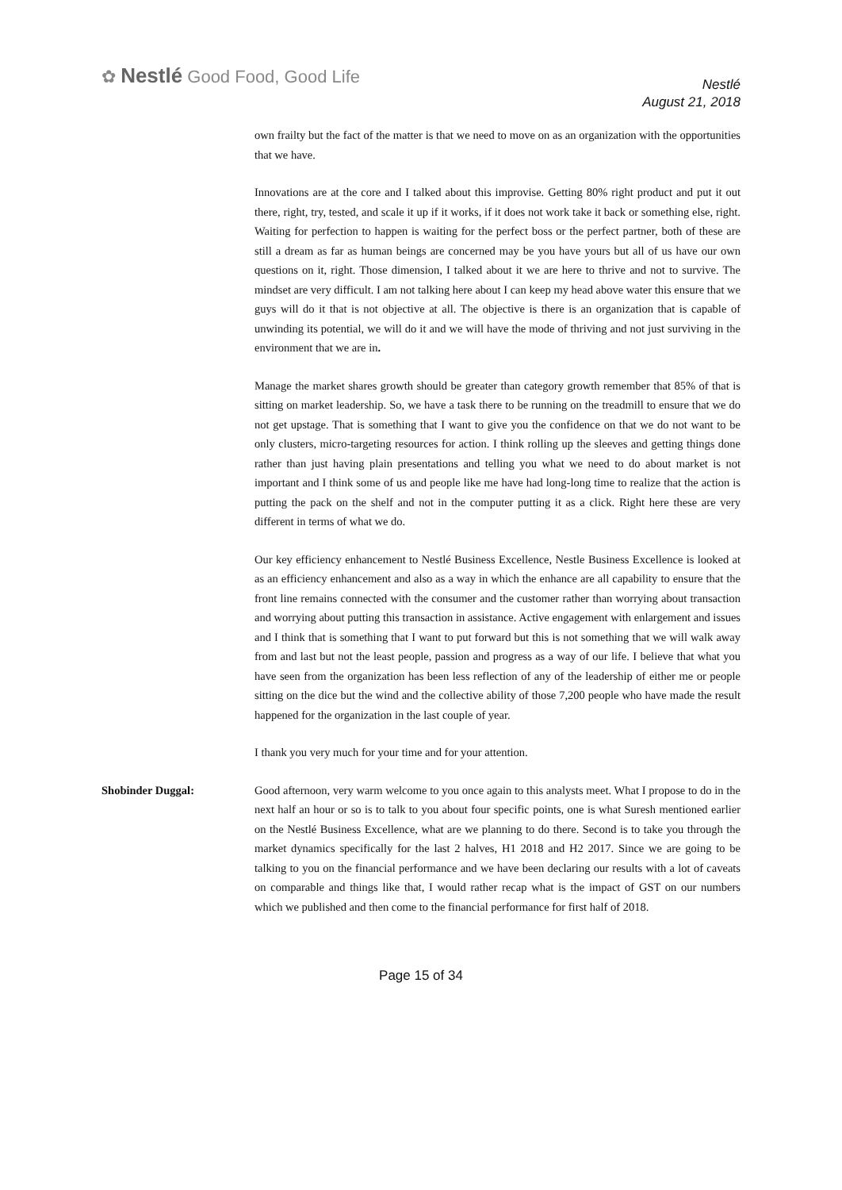✿ Nestlé Good Food, Good Life
Nestlé
August 21, 2018
own frailty but the fact of the matter is that we need to move on as an organization with the opportunities that we have.
Innovations are at the core and I talked about this improvise. Getting 80% right product and put it out there, right, try, tested, and scale it up if it works, if it does not work take it back or something else, right. Waiting for perfection to happen is waiting for the perfect boss or the perfect partner, both of these are still a dream as far as human beings are concerned may be you have yours but all of us have our own questions on it, right. Those dimension, I talked about it we are here to thrive and not to survive. The mindset are very difficult. I am not talking here about I can keep my head above water this ensure that we guys will do it that is not objective at all. The objective is there is an organization that is capable of unwinding its potential, we will do it and we will have the mode of thriving and not just surviving in the environment that we are in.
Manage the market shares growth should be greater than category growth remember that 85% of that is sitting on market leadership. So, we have a task there to be running on the treadmill to ensure that we do not get upstage. That is something that I want to give you the confidence on that we do not want to be only clusters, micro-targeting resources for action. I think rolling up the sleeves and getting things done rather than just having plain presentations and telling you what we need to do about market is not important and I think some of us and people like me have had long-long time to realize that the action is putting the pack on the shelf and not in the computer putting it as a click. Right here these are very different in terms of what we do.
Our key efficiency enhancement to Nestlé Business Excellence, Nestle Business Excellence is looked at as an efficiency enhancement and also as a way in which the enhance are all capability to ensure that the front line remains connected with the consumer and the customer rather than worrying about transaction and worrying about putting this transaction in assistance. Active engagement with enlargement and issues and I think that is something that I want to put forward but this is not something that we will walk away from and last but not the least people, passion and progress as a way of our life. I believe that what you have seen from the organization has been less reflection of any of the leadership of either me or people sitting on the dice but the wind and the collective ability of those 7,200 people who have made the result happened for the organization in the last couple of year.
I thank you very much for your time and for your attention.
Shobinder Duggal: Good afternoon, very warm welcome to you once again to this analysts meet. What I propose to do in the next half an hour or so is to talk to you about four specific points, one is what Suresh mentioned earlier on the Nestlé Business Excellence, what are we planning to do there. Second is to take you through the market dynamics specifically for the last 2 halves, H1 2018 and H2 2017. Since we are going to be talking to you on the financial performance and we have been declaring our results with a lot of caveats on comparable and things like that, I would rather recap what is the impact of GST on our numbers which we published and then come to the financial performance for first half of 2018.
Page 15 of 34